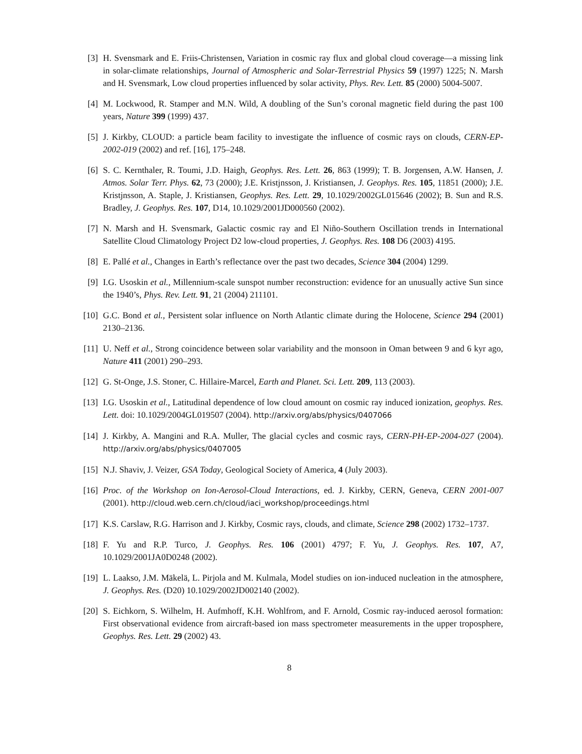[3] H. Svensmark and E. Friis-Christensen, Variation in cosmic ray flux and global cloud coverage—a missing link in solar-climate relationships, Journal of Atmospheric and Solar-Terrestrial Physics 59 (1997) 1225; N. Marsh and H. Svensmark, Low cloud properties influenced by solar activity, Phys. Rev. Lett. 85 (2000) 5004-5007.
[4] M. Lockwood, R. Stamper and M.N. Wild, A doubling of the Sun’s coronal magnetic field during the past 100 years, Nature 399 (1999) 437.
[5] J. Kirkby, CLOUD: a particle beam facility to investigate the influence of cosmic rays on clouds, CERN-EP-2002-019 (2002) and ref. [16], 175–248.
[6] S. C. Kernthaler, R. Toumi, J.D. Haigh, Geophys. Res. Lett. 26, 863 (1999); T. B. Jorgensen, A.W. Hansen, J. Atmos. Solar Terr. Phys. 62, 73 (2000); J.E. Kristjnsson, J. Kristiansen, J. Geophys. Res. 105, 11851 (2000); J.E. Kristjnsson, A. Staple, J. Kristiansen, Geophys. Res. Lett. 29, 10.1029/2002GL015646 (2002); B. Sun and R.S. Bradley, J. Geophys. Res. 107, D14, 10.1029/2001JD000560 (2002).
[7] N. Marsh and H. Svensmark, Galactic cosmic ray and El Niño-Southern Oscillation trends in International Satellite Cloud Climatology Project D2 low-cloud properties, J. Geophys. Res. 108 D6 (2003) 4195.
[8] E. Pallé et al., Changes in Earth’s reflectance over the past two decades, Science 304 (2004) 1299.
[9] I.G. Usoskin et al., Millennium-scale sunspot number reconstruction: evidence for an unusually active Sun since the 1940’s, Phys. Rev. Lett. 91, 21 (2004) 211101.
[10] G.C. Bond et al., Persistent solar influence on North Atlantic climate during the Holocene, Science 294 (2001) 2130–2136.
[11] U. Neff et al., Strong coincidence between solar variability and the monsoon in Oman between 9 and 6 kyr ago, Nature 411 (2001) 290–293.
[12] G. St-Onge, J.S. Stoner, C. Hillaire-Marcel, Earth and Planet. Sci. Lett. 209, 113 (2003).
[13] I.G. Usoskin et al., Latitudinal dependence of low cloud amount on cosmic ray induced ionization, geophys. Res. Lett. doi: 10.1029/2004GL019507 (2004). http://arxiv.org/abs/physics/0407066
[14] J. Kirkby, A. Mangini and R.A. Muller, The glacial cycles and cosmic rays, CERN-PH-EP-2004-027 (2004). http://arxiv.org/abs/physics/0407005
[15] N.J. Shaviv, J. Veizer, GSA Today, Geological Society of America, 4 (July 2003).
[16] Proc. of the Workshop on Ion-Aerosol-Cloud Interactions, ed. J. Kirkby, CERN, Geneva, CERN 2001-007 (2001). http://cloud.web.cern.ch/cloud/iaci_workshop/proceedings.html
[17] K.S. Carslaw, R.G. Harrison and J. Kirkby, Cosmic rays, clouds, and climate, Science 298 (2002) 1732–1737.
[18] F. Yu and R.P. Turco, J. Geophys. Res. 106 (2001) 4797; F. Yu, J. Geophys. Res. 107, A7, 10.1029/2001JA0D0248 (2002).
[19] L. Laakso, J.M. Mäkelä, L. Pirjola and M. Kulmala, Model studies on ion-induced nucleation in the atmosphere, J. Geophys. Res. (D20) 10.1029/2002JD002140 (2002).
[20] S. Eichkorn, S. Wilhelm, H. Aufmhoff, K.H. Wohlfrom, and F. Arnold, Cosmic ray-induced aerosol formation: First observational evidence from aircraft-based ion mass spectrometer measurements in the upper troposphere, Geophys. Res. Lett. 29 (2002) 43.
8